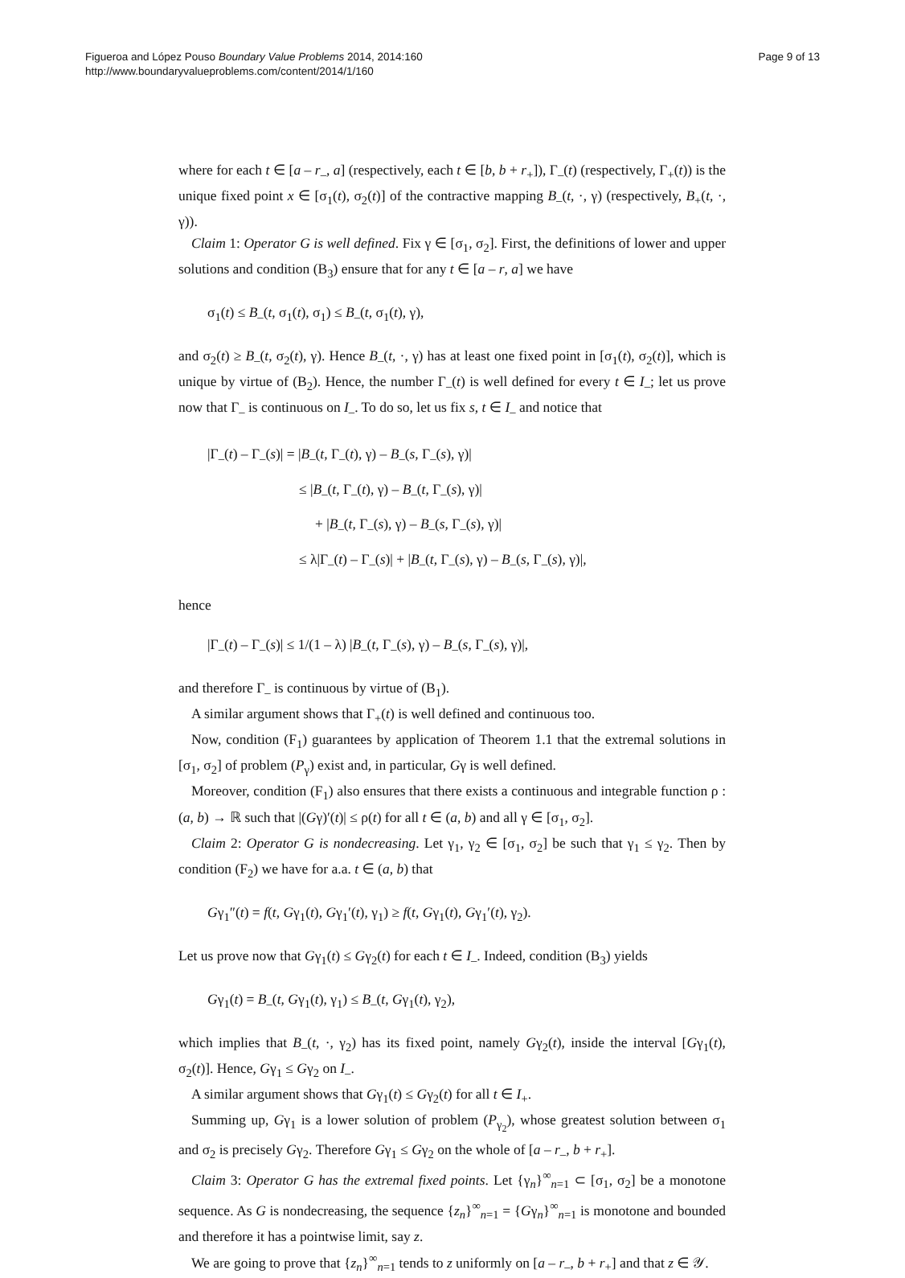Figueroa and López Pouso Boundary Value Problems 2014, 2014:160
http://www.boundaryvalueproblems.com/content/2014/1/160
Page 9 of 13
where for each t ∈ [a – r<sub>–</sub>, a] (respectively, each t ∈ [b, b + r<sub>+</sub>]), Γ<sub>–</sub>(t) (respectively, Γ<sub>+</sub>(t)) is the unique fixed point x ∈ [σ<sub>1</sub>(t), σ<sub>2</sub>(t)] of the contractive mapping B<sub>–</sub>(t, ·, γ) (respectively, B<sub>+</sub>(t, ·, γ)).
Claim 1: Operator G is well defined. Fix γ ∈ [σ<sub>1</sub>, σ<sub>2</sub>]. First, the definitions of lower and upper solutions and condition (B<sub>3</sub>) ensure that for any t ∈ [a – r, a] we have
σ<sub>1</sub>(t) ≤ B<sub>–</sub>(t, σ<sub>1</sub>(t), σ<sub>1</sub>) ≤ B<sub>–</sub>(t, σ<sub>1</sub>(t), γ),
and σ<sub>2</sub>(t) ≥ B<sub>–</sub>(t, σ<sub>2</sub>(t), γ). Hence B<sub>–</sub>(t, ·, γ) has at least one fixed point in [σ<sub>1</sub>(t), σ<sub>2</sub>(t)], which is unique by virtue of (B<sub>2</sub>). Hence, the number Γ<sub>–</sub>(t) is well defined for every t ∈ I<sub>–</sub>; let us prove now that Γ<sub>–</sub> is continuous on I<sub>–</sub>. To do so, let us fix s, t ∈ I<sub>–</sub> and notice that
|Γ<sub>–</sub>(t) – Γ<sub>–</sub>(s)| = |B<sub>–</sub>(t, Γ<sub>–</sub>(t), γ) – B<sub>–</sub>(s, Γ<sub>–</sub>(s), γ)|
≤ |B<sub>–</sub>(t, Γ<sub>–</sub>(t), γ) – B<sub>–</sub>(t, Γ<sub>–</sub>(s), γ)|
+ |B<sub>–</sub>(t, Γ<sub>–</sub>(s), γ) – B<sub>–</sub>(s, Γ<sub>–</sub>(s), γ)|
≤ λ|Γ<sub>–</sub>(t) – Γ<sub>–</sub>(s)| + |B<sub>–</sub>(t, Γ<sub>–</sub>(s), γ) – B<sub>–</sub>(s, Γ<sub>–</sub>(s), γ)|,
hence
|Γ<sub>–</sub>(t) – Γ<sub>–</sub>(s)| ≤ 1/(1 – λ) |B<sub>–</sub>(t, Γ<sub>–</sub>(s), γ) – B<sub>–</sub>(s, Γ<sub>–</sub>(s), γ)|,
and therefore Γ<sub>–</sub> is continuous by virtue of (B<sub>1</sub>).
A similar argument shows that Γ<sub>+</sub>(t) is well defined and continuous too.
Now, condition (F<sub>1</sub>) guarantees by application of Theorem 1.1 that the extremal solutions in [σ<sub>1</sub>, σ<sub>2</sub>] of problem (P<sub>γ</sub>) exist and, in particular, Gγ is well defined.
Moreover, condition (F<sub>1</sub>) also ensures that there exists a continuous and integrable function ρ : (a, b) → ℝ such that |(Gγ)′(t)| ≤ ρ(t) for all t ∈ (a, b) and all γ ∈ [σ<sub>1</sub>, σ<sub>2</sub>].
Claim 2: Operator G is nondecreasing. Let γ<sub>1</sub>, γ<sub>2</sub> ∈ [σ<sub>1</sub>, σ<sub>2</sub>] be such that γ<sub>1</sub> ≤ γ<sub>2</sub>. Then by condition (F<sub>2</sub>) we have for a.a. t ∈ (a, b) that
Gγ<sub>1</sub>″(t) = f(t, Gγ<sub>1</sub>(t), Gγ<sub>1</sub>′(t), γ<sub>1</sub>) ≥ f(t, Gγ<sub>1</sub>(t), Gγ<sub>1</sub>′(t), γ<sub>2</sub>).
Let us prove now that Gγ<sub>1</sub>(t) ≤ Gγ<sub>2</sub>(t) for each t ∈ I<sub>–</sub>. Indeed, condition (B<sub>3</sub>) yields
Gγ<sub>1</sub>(t) = B<sub>–</sub>(t, Gγ<sub>1</sub>(t), γ<sub>1</sub>) ≤ B<sub>–</sub>(t, Gγ<sub>1</sub>(t), γ<sub>2</sub>),
which implies that B<sub>–</sub>(t, ·, γ<sub>2</sub>) has its fixed point, namely Gγ<sub>2</sub>(t), inside the interval [Gγ<sub>1</sub>(t), σ<sub>2</sub>(t)]. Hence, Gγ<sub>1</sub> ≤ Gγ<sub>2</sub> on I<sub>–</sub>.
A similar argument shows that Gγ<sub>1</sub>(t) ≤ Gγ<sub>2</sub>(t) for all t ∈ I<sub>+</sub>.
Summing up, Gγ<sub>1</sub> is a lower solution of problem (P<sub>γ<sub>2</sub></sub>), whose greatest solution between σ<sub>1</sub> and σ<sub>2</sub> is precisely Gγ<sub>2</sub>. Therefore Gγ<sub>1</sub> ≤ Gγ<sub>2</sub> on the whole of [a – r<sub>–</sub>, b + r<sub>+</sub>].
Claim 3: Operator G has the extremal fixed points. Let {γ<sub>n</sub>}<sup>∞</sup><sub>n=1</sub> ⊂ [σ<sub>1</sub>, σ<sub>2</sub>] be a monotone sequence. As G is nondecreasing, the sequence {z<sub>n</sub>}<sup>∞</sup><sub>n=1</sub> = {Gγ<sub>n</sub>}<sup>∞</sup><sub>n=1</sub> is monotone and bounded and therefore it has a pointwise limit, say z.
We are going to prove that {z<sub>n</sub>}<sup>∞</sup><sub>n=1</sub> tends to z uniformly on [a – r<sub>–</sub>, b + r<sub>+</sub>] and that z ∈ 𝒴.